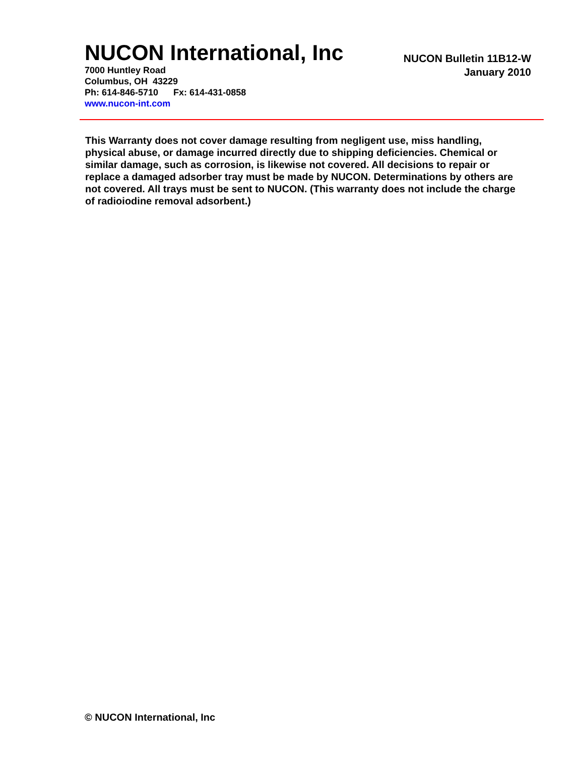NUCON International, Inc
7000 Huntley Road
Columbus, OH 43229
Ph: 614-846-5710 Fx: 614-431-0858
www.nucon-int.com
NUCON Bulletin 11B12-W
January 2010
This Warranty does not cover damage resulting from negligent use, miss handling, physical abuse, or damage incurred directly due to shipping deficiencies. Chemical or similar damage, such as corrosion, is likewise not covered. All decisions to repair or replace a damaged adsorber tray must be made by NUCON. Determinations by others are not covered. All trays must be sent to NUCON. (This warranty does not include the charge of radioiodine removal adsorbent.)
© NUCON International, Inc